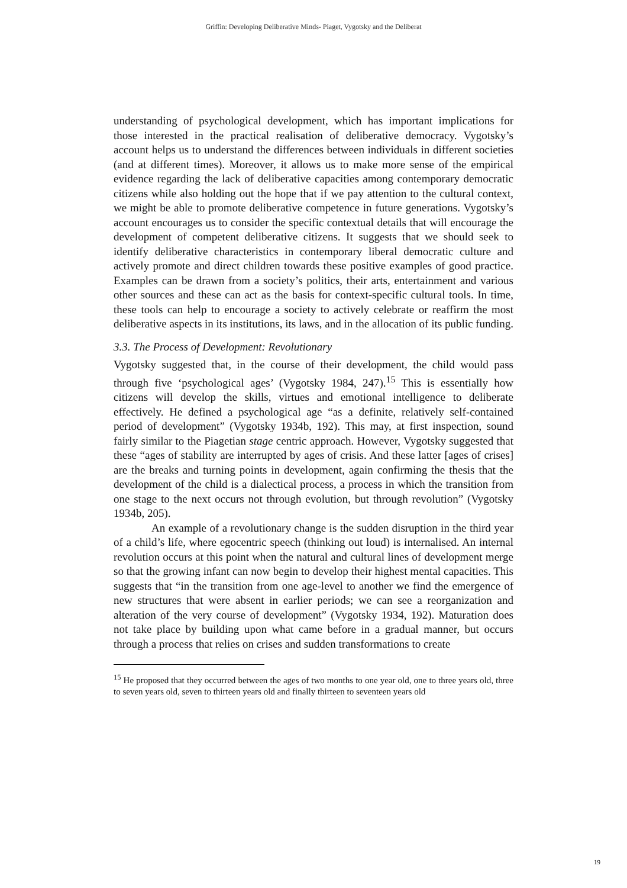Griffin: Developing Deliberative Minds- Piaget, Vygotsky and the Deliberat
understanding of psychological development, which has important implications for those interested in the practical realisation of deliberative democracy. Vygotsky’s account helps us to understand the differences between individuals in different societies (and at different times). Moreover, it allows us to make more sense of the empirical evidence regarding the lack of deliberative capacities among contemporary democratic citizens while also holding out the hope that if we pay attention to the cultural context, we might be able to promote deliberative competence in future generations. Vygotsky’s account encourages us to consider the specific contextual details that will encourage the development of competent deliberative citizens. It suggests that we should seek to identify deliberative characteristics in contemporary liberal democratic culture and actively promote and direct children towards these positive examples of good practice. Examples can be drawn from a society’s politics, their arts, entertainment and various other sources and these can act as the basis for context-specific cultural tools. In time, these tools can help to encourage a society to actively celebrate or reaffirm the most deliberative aspects in its institutions, its laws, and in the allocation of its public funding.
3.3. The Process of Development: Revolutionary
Vygotsky suggested that, in the course of their development, the child would pass through five ‘psychological ages’ (Vygotsky 1984, 247).<sup>15</sup> This is essentially how citizens will develop the skills, virtues and emotional intelligence to deliberate effectively. He defined a psychological age “as a definite, relatively self-contained period of development” (Vygotsky 1934b, 192). This may, at first inspection, sound fairly similar to the Piagetian stage centric approach. However, Vygotsky suggested that these “ages of stability are interrupted by ages of crisis. And these latter [ages of crises] are the breaks and turning points in development, again confirming the thesis that the development of the child is a dialectical process, a process in which the transition from one stage to the next occurs not through evolution, but through revolution” (Vygotsky 1934b, 205).
An example of a revolutionary change is the sudden disruption in the third year of a child’s life, where egocentric speech (thinking out loud) is internalised. An internal revolution occurs at this point when the natural and cultural lines of development merge so that the growing infant can now begin to develop their highest mental capacities. This suggests that “in the transition from one age-level to another we find the emergence of new structures that were absent in earlier periods; we can see a reorganization and alteration of the very course of development” (Vygotsky 1934, 192). Maturation does not take place by building upon what came before in a gradual manner, but occurs through a process that relies on crises and sudden transformations to create
<sup>15</sup> He proposed that they occurred between the ages of two months to one year old, one to three years old, three to seven years old, seven to thirteen years old and finally thirteen to seventeen years old
19